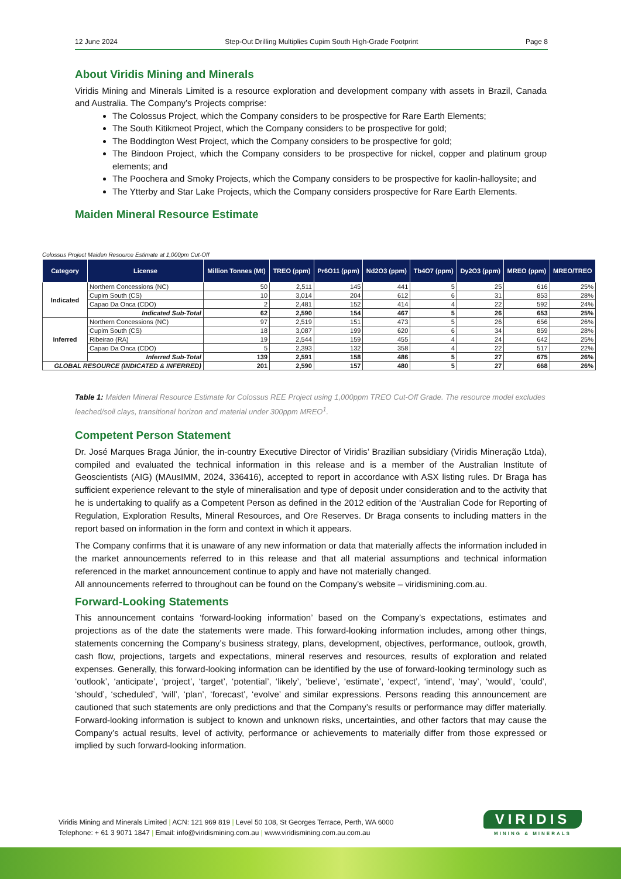12 June 2024 Step-Out Drilling Multiplies Cupim South High-Grade Footprint Page 8
About Viridis Mining and Minerals
Viridis Mining and Minerals Limited is a resource exploration and development company with assets in Brazil, Canada and Australia. The Company’s Projects comprise:
The Colossus Project, which the Company considers to be prospective for Rare Earth Elements;
The South Kitikmeot Project, which the Company considers to be prospective for gold;
The Boddington West Project, which the Company considers to be prospective for gold;
The Bindoon Project, which the Company considers to be prospective for nickel, copper and platinum group elements; and
The Poochera and Smoky Projects, which the Company considers to be prospective for kaolin-halloysite; and
The Ytterby and Star Lake Projects, which the Company considers prospective for Rare Earth Elements.
Maiden Mineral Resource Estimate
Colossus Project Maiden Resource Estimate at 1,000pm Cut-Off
| Category | License | Million Tonnes (Mt) | TREO (ppm) | Pr6O11 (ppm) | Nd2O3 (ppm) | Tb4O7 (ppm) | Dy2O3 (ppm) | MREO (ppm) | MREO/TREO |
| --- | --- | --- | --- | --- | --- | --- | --- | --- | --- |
| Indicated | Northern Concessions (NC) | 50 | 2,511 | 145 | 441 | 5 | 25 | 616 | 25% |
| | Cupim South (CS) | 10 | 3,014 | 204 | 612 | 6 | 31 | 853 | 28% |
| | Capao Da Onca (CDO) | 2 | 2,481 | 152 | 414 | 4 | 22 | 592 | 24% |
| | Indicated Sub-Total | 62 | 2,590 | 154 | 467 | 5 | 26 | 653 | 25% |
| Inferred | Northern Concessions (NC) | 97 | 2,519 | 151 | 473 | 5 | 26 | 656 | 26% |
| | Cupim South (CS) | 18 | 3,087 | 199 | 620 | 6 | 34 | 859 | 28% |
| | Ribeirao (RA) | 19 | 2,544 | 159 | 455 | 4 | 24 | 642 | 25% |
| | Capao Da Onca (CDO) | 5 | 2,393 | 132 | 358 | 4 | 22 | 517 | 22% |
| | Inferred Sub-Total | 139 | 2,591 | 158 | 486 | 5 | 27 | 675 | 26% |
| GLOBAL RESOURCE (INDICATED & INFERRED) | | 201 | 2,590 | 157 | 480 | 5 | 27 | 668 | 26% |
Table 1: Maiden Mineral Resource Estimate for Colossus REE Project using 1,000ppm TREO Cut-Off Grade. The resource model excludes leached/soil clays, transitional horizon and material under 300ppm MREO<sup>1</sup>.
Competent Person Statement
Dr. José Marques Braga Júnior, the in-country Executive Director of Viridis’ Brazilian subsidiary (Viridis Mineração Ltda), compiled and evaluated the technical information in this release and is a member of the Australian Institute of Geoscientists (AIG) (MAusIMM, 2024, 336416), accepted to report in accordance with ASX listing rules. Dr Braga has sufficient experience relevant to the style of mineralisation and type of deposit under consideration and to the activity that he is undertaking to qualify as a Competent Person as defined in the 2012 edition of the ‘Australian Code for Reporting of Regulation, Exploration Results, Mineral Resources, and Ore Reserves. Dr Braga consents to including matters in the report based on information in the form and context in which it appears.
The Company confirms that it is unaware of any new information or data that materially affects the information included in the market announcements referred to in this release and that all material assumptions and technical information referenced in the market announcement continue to apply and have not materially changed.
All announcements referred to throughout can be found on the Company’s website – viridismining.com.au.
Forward-Looking Statements
This announcement contains ‘forward-looking information’ based on the Company’s expectations, estimates and projections as of the date the statements were made. This forward-looking information includes, among other things, statements concerning the Company’s business strategy, plans, development, objectives, performance, outlook, growth, cash flow, projections, targets and expectations, mineral reserves and resources, results of exploration and related expenses. Generally, this forward-looking information can be identified by the use of forward-looking terminology such as ‘outlook’, ‘anticipate’, ‘project’, ‘target’, ‘potential’, ‘likely’, ‘believe’, ‘estimate’, ‘expect’, ‘intend’, ‘may’, ‘would’, ‘could’, ‘should’, ‘scheduled’, ‘will’, ‘plan’, ‘forecast’, ‘evolve’ and similar expressions. Persons reading this announcement are cautioned that such statements are only predictions and that the Company’s results or performance may differ materially. Forward-looking information is subject to known and unknown risks, uncertainties, and other factors that may cause the Company’s actual results, level of activity, performance or achievements to materially differ from those expressed or implied by such forward-looking information.
Viridis Mining and Minerals Limited | ACN: 121 969 819 | Level 50 108, St Georges Terrace, Perth, WA 6000
Telephone: + 61 3 9071 1847 | Email: info@viridismining.com.au | www.viridismining.com.au.com.au
VIRIDIS
MINING & MINERALS